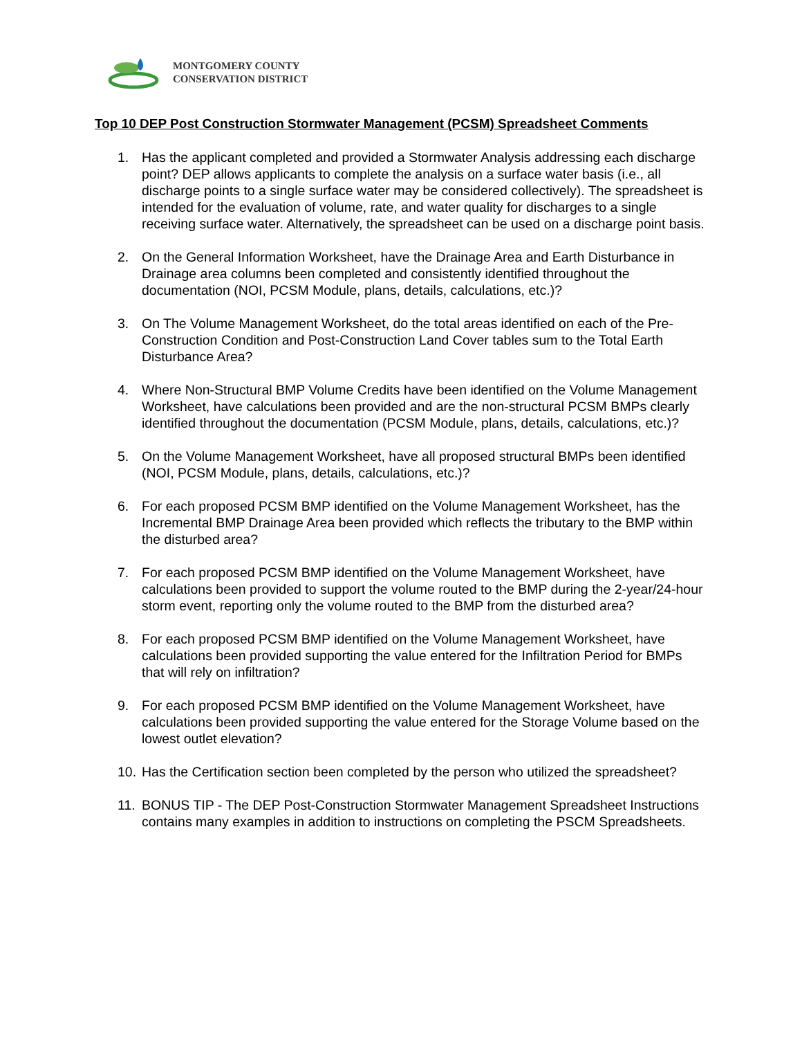MONTGOMERY COUNTY
CONSERVATION DISTRICT
Top 10 DEP Post Construction Stormwater Management (PCSM) Spreadsheet Comments
1. Has the applicant completed and provided a Stormwater Analysis addressing each discharge point? DEP allows applicants to complete the analysis on a surface water basis (i.e., all discharge points to a single surface water may be considered collectively). The spreadsheet is intended for the evaluation of volume, rate, and water quality for discharges to a single receiving surface water. Alternatively, the spreadsheet can be used on a discharge point basis.
2. On the General Information Worksheet, have the Drainage Area and Earth Disturbance in Drainage area columns been completed and consistently identified throughout the documentation (NOI, PCSM Module, plans, details, calculations, etc.)?
3. On The Volume Management Worksheet, do the total areas identified on each of the Pre-Construction Condition and Post-Construction Land Cover tables sum to the Total Earth Disturbance Area?
4. Where Non-Structural BMP Volume Credits have been identified on the Volume Management Worksheet, have calculations been provided and are the non-structural PCSM BMPs clearly identified throughout the documentation (PCSM Module, plans, details, calculations, etc.)?
5. On the Volume Management Worksheet, have all proposed structural BMPs been identified (NOI, PCSM Module, plans, details, calculations, etc.)?
6. For each proposed PCSM BMP identified on the Volume Management Worksheet, has the Incremental BMP Drainage Area been provided which reflects the tributary to the BMP within the disturbed area?
7. For each proposed PCSM BMP identified on the Volume Management Worksheet, have calculations been provided to support the volume routed to the BMP during the 2-year/24-hour storm event, reporting only the volume routed to the BMP from the disturbed area?
8. For each proposed PCSM BMP identified on the Volume Management Worksheet, have calculations been provided supporting the value entered for the Infiltration Period for BMPs that will rely on infiltration?
9. For each proposed PCSM BMP identified on the Volume Management Worksheet, have calculations been provided supporting the value entered for the Storage Volume based on the lowest outlet elevation?
10. Has the Certification section been completed by the person who utilized the spreadsheet?
11. BONUS TIP - The DEP Post-Construction Stormwater Management Spreadsheet Instructions contains many examples in addition to instructions on completing the PSCM Spreadsheets.